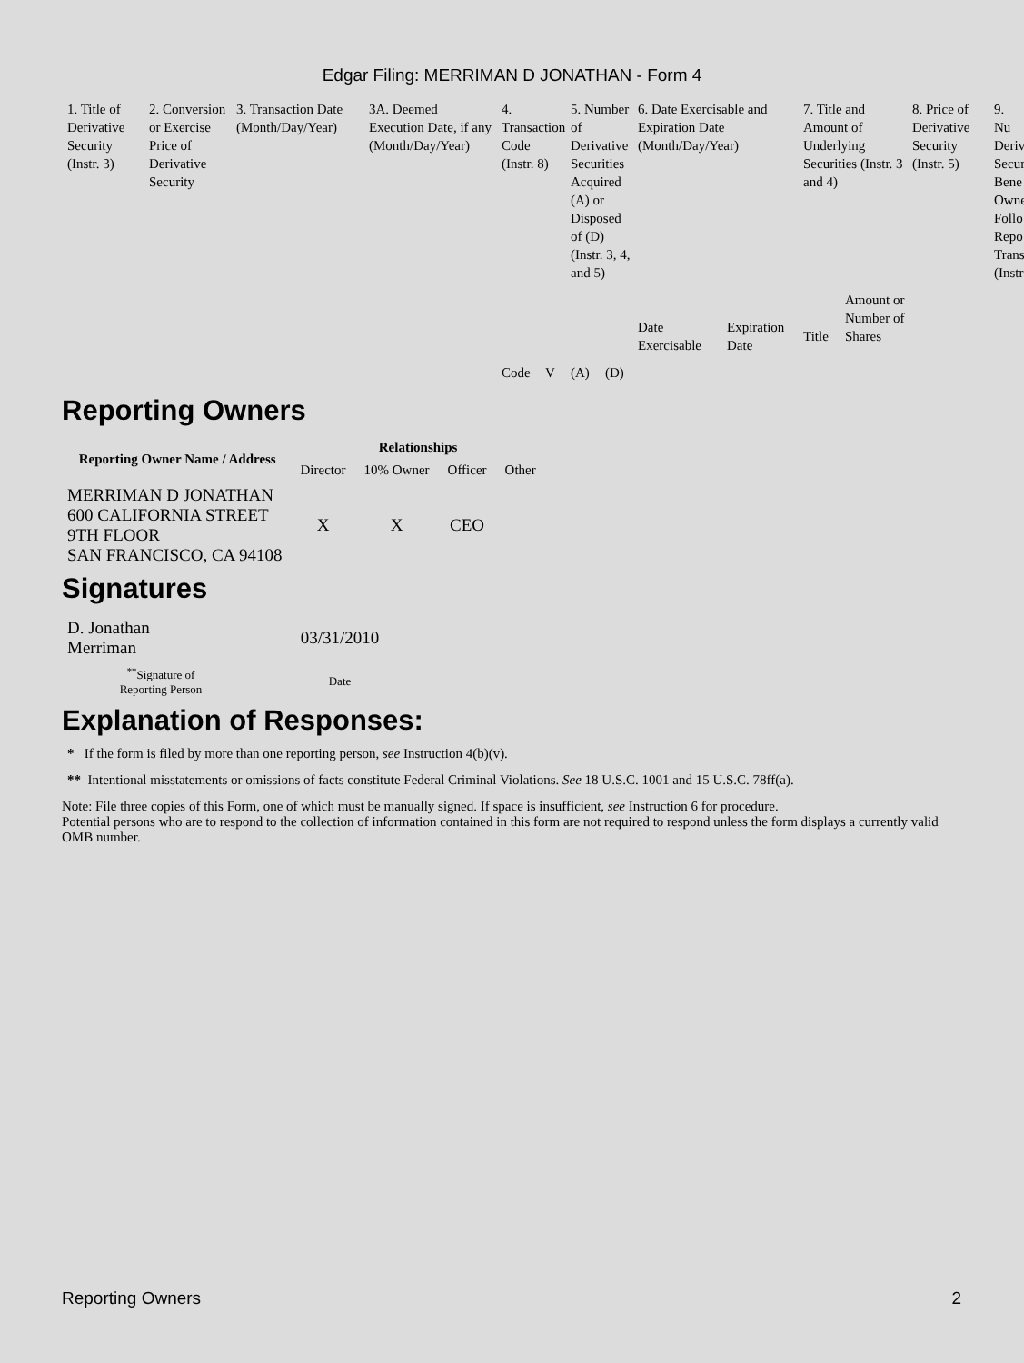Edgar Filing: MERRIMAN D JONATHAN - Form 4
| 1. Title of Derivative Security (Instr. 3) | 2. Conversion or Exercise Price of Derivative Security | 3. Transaction Date (Month/Day/Year) | 3A. Deemed Execution Date, if any (Month/Day/Year) | 4. Transaction Code (Instr. 8) | | 5. Number of Derivative Securities Acquired (A) or Disposed of (D) (Instr. 3, 4, and 5) | | 6. Date Exercisable and Expiration Date (Month/Day/Year) | | 7. Title and Amount of Underlying Securities (Instr. 3 and 4) | | 8. Price of Derivative Security (Instr. 5) | 9. Nu Deriv Secur Bene Owne Follo Repo Trans (Instr |
| --- | --- | --- | --- | --- | --- | --- | --- | --- | --- | --- | --- | --- | --- |
| | | | | Code | V | (A) | (D) | Date Exercisable | Expiration Date | Title | Amount or Number of Shares | | |
Reporting Owners
| Reporting Owner Name / Address | Relationships | | | |
| --- | --- | --- | --- | --- |
| | Director | 10% Owner | Officer | Other |
| MERRIMAN D JONATHAN 600 CALIFORNIA STREET 9TH FLOOR SAN FRANCISCO, CA 94108 | X | X | CEO | |
Signatures
| D. Jonathan Merriman | 03/31/2010 |
| <sup>**</sup> Signature of Reporting Person | Date |
Explanation of Responses:
* If the form is filed by more than one reporting person, see Instruction 4(b)(v).
** Intentional misstatements or omissions of facts constitute Federal Criminal Violations. See 18 U.S.C. 1001 and 15 U.S.C. 78ff(a).
Note: File three copies of this Form, one of which must be manually signed. If space is insufficient, see Instruction 6 for procedure.
Potential persons who are to respond to the collection of information contained in this form are not required to respond unless the form displays a currently valid OMB number.
Reporting Owners 2